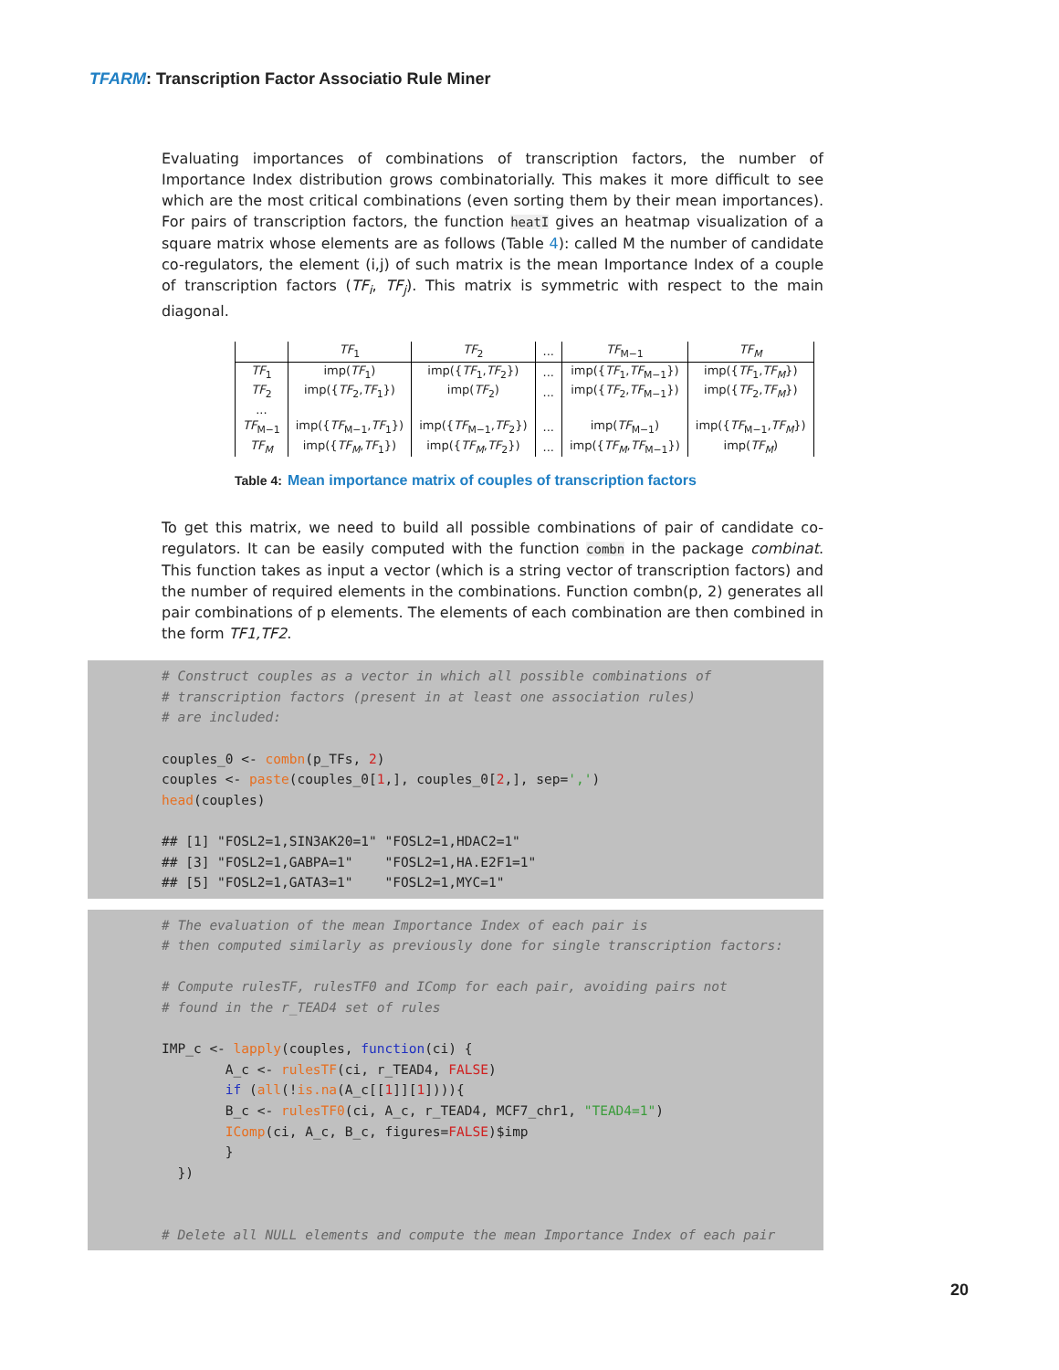TFARM: Transcription Factor Associatio Rule Miner
Evaluating importances of combinations of transcription factors, the number of Importance Index distribution grows combinatorially. This makes it more difficult to see which are the most critical combinations (even sorting them by their mean importances). For pairs of transcription factors, the function heatI gives an heatmap visualization of a square matrix whose elements are as follows (Table 4): called M the number of candidate co-regulators, the element (i,j) of such matrix is the mean Importance Index of a couple of transcription factors (TF<sub>i</sub>, TF<sub>j</sub>). This matrix is symmetric with respect to the main diagonal.
| | TF<sub>1</sub> | TF<sub>2</sub> | ... | TF<sub>M−1</sub> | TF<sub>M</sub> |
| --- | --- | --- | --- | --- | --- |
| TF<sub>1</sub> | imp( TF<sub>1</sub>) | imp({ TF<sub>1</sub>, TF<sub>2</sub>}) | ... | imp({ TF<sub>1</sub>, TF<sub>M−1</sub>}) | imp({ TF<sub>1</sub>, TF<sub>M</sub> }) |
| TF<sub>2</sub> | imp({ TF<sub>2</sub>, TF<sub>1</sub>}) | imp( TF<sub>2</sub>) | ... | imp({ TF<sub>2</sub>, TF<sub>M−1</sub>}) | imp({ TF<sub>2</sub>, TF<sub>M</sub> }) |
| ... | | | | | |
| TF<sub>M−1</sub> | imp({ TF<sub>M−1</sub>, TF<sub>1</sub>}) | imp({ TF<sub>M−1</sub>, TF<sub>2</sub>}) | ... | imp( TF<sub>M−1</sub>) | imp({ TF<sub>M−1</sub>, TF<sub>M</sub> }) |
| TF<sub>M</sub> | imp({ TF<sub>M</sub> , TF<sub>1</sub>}) | imp({ TF<sub>M</sub> , TF<sub>2</sub>}) | ... | imp({ TF<sub>M</sub> , TF<sub>M−1</sub>}) | imp( TF<sub>M</sub> ) |
Table 4: Mean importance matrix of couples of transcription factors
To get this matrix, we need to build all possible combinations of pair of candidate co-regulators. It can be easily computed with the function combn in the package combinat. This function takes as input a vector (which is a string vector of transcription factors) and the number of required elements in the combinations. Function combn(p, 2) generates all pair combinations of p elements. The elements of each combination are then combined in the form TF1,TF2.
# Construct couples as a vector in which all possible combinations of # transcription factors (present in at least one association rules) # are included: couples_0 <- combn(p_TFs, 2) couples <- paste(couples_0[1,], couples_0[2,], sep=',') head(couples) ## [1] "FOSL2=1,SIN3AK20=1" "FOSL2=1,HDAC2=1" ## [3] "FOSL2=1,GABPA=1" "FOSL2=1,HA.E2F1=1" ## [5] "FOSL2=1,GATA3=1" "FOSL2=1,MYC=1"
# The evaluation of the mean Importance Index of each pair is # then computed similarly as previously done for single transcription factors: # Compute rulesTF, rulesTF0 and IComp for each pair, avoiding pairs not # found in the r_TEAD4 set of rules IMP_c <- lapply(couples, function(ci) { A_c <- rulesTF(ci, r_TEAD4, FALSE) if (all(!is.na(A_c[[1]][1]))){ B_c <- rulesTF0(ci, A_c, r_TEAD4, MCF7_chr1, "TEAD4=1") IComp(ci, A_c, B_c, figures=FALSE)$imp } }) # Delete all NULL elements and compute the mean Importance Index of each pair
20